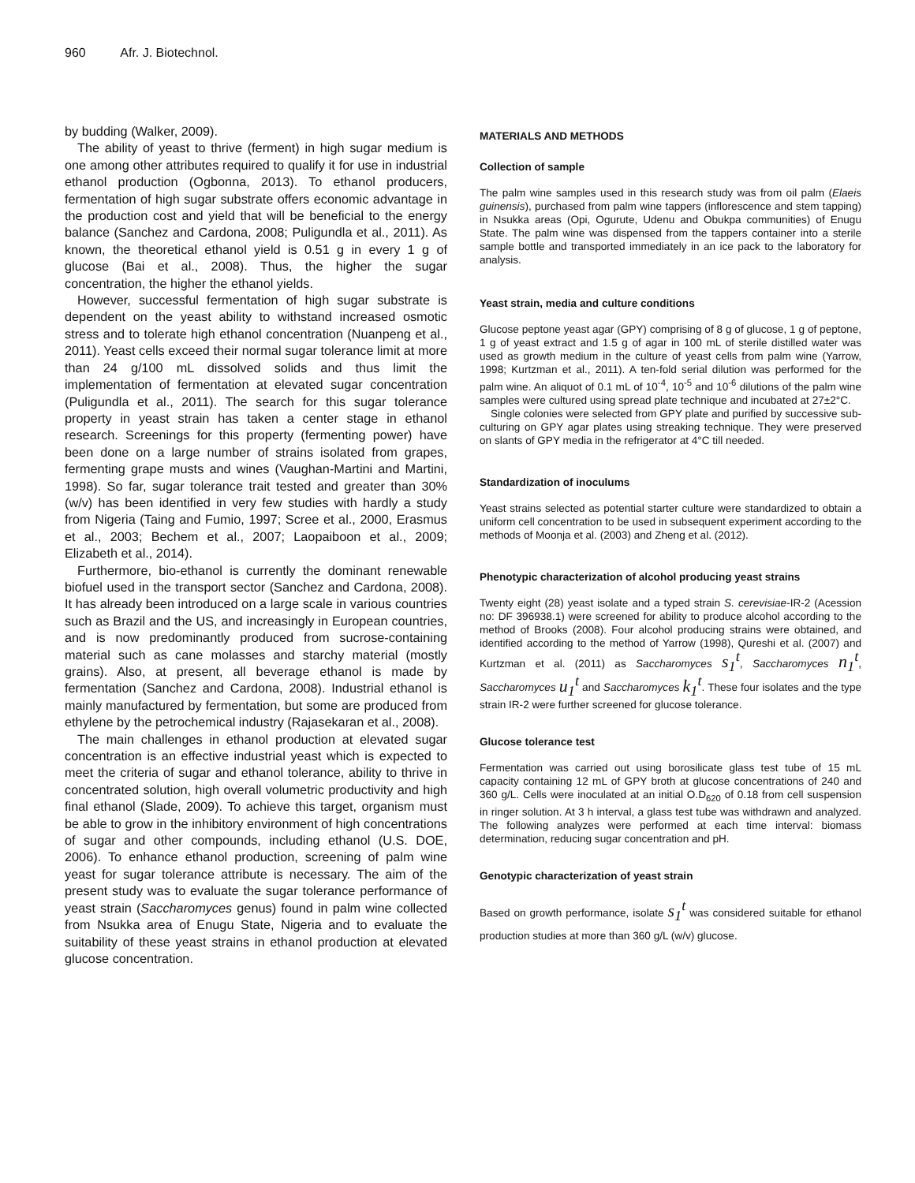960 Afr. J. Biotechnol.
by budding (Walker, 2009).
The ability of yeast to thrive (ferment) in high sugar medium is one among other attributes required to qualify it for use in industrial ethanol production (Ogbonna, 2013). To ethanol producers, fermentation of high sugar substrate offers economic advantage in the production cost and yield that will be beneficial to the energy balance (Sanchez and Cardona, 2008; Puligundla et al., 2011). As known, the theoretical ethanol yield is 0.51 g in every 1 g of glucose (Bai et al., 2008). Thus, the higher the sugar concentration, the higher the ethanol yields.
However, successful fermentation of high sugar substrate is dependent on the yeast ability to withstand increased osmotic stress and to tolerate high ethanol concentration (Nuanpeng et al., 2011). Yeast cells exceed their normal sugar tolerance limit at more than 24 g/100 mL dissolved solids and thus limit the implementation of fermentation at elevated sugar concentration (Puligundla et al., 2011). The search for this sugar tolerance property in yeast strain has taken a center stage in ethanol research. Screenings for this property (fermenting power) have been done on a large number of strains isolated from grapes, fermenting grape musts and wines (Vaughan-Martini and Martini, 1998). So far, sugar tolerance trait tested and greater than 30% (w/v) has been identified in very few studies with hardly a study from Nigeria (Taing and Fumio, 1997; Scree et al., 2000, Erasmus et al., 2003; Bechem et al., 2007; Laopaiboon et al., 2009; Elizabeth et al., 2014).
Furthermore, bio-ethanol is currently the dominant renewable biofuel used in the transport sector (Sanchez and Cardona, 2008). It has already been introduced on a large scale in various countries such as Brazil and the US, and increasingly in European countries, and is now predominantly produced from sucrose-containing material such as cane molasses and starchy material (mostly grains). Also, at present, all beverage ethanol is made by fermentation (Sanchez and Cardona, 2008). Industrial ethanol is mainly manufactured by fermentation, but some are produced from ethylene by the petrochemical industry (Rajasekaran et al., 2008).
The main challenges in ethanol production at elevated sugar concentration is an effective industrial yeast which is expected to meet the criteria of sugar and ethanol tolerance, ability to thrive in concentrated solution, high overall volumetric productivity and high final ethanol (Slade, 2009). To achieve this target, organism must be able to grow in the inhibitory environment of high concentrations of sugar and other compounds, including ethanol (U.S. DOE, 2006). To enhance ethanol production, screening of palm wine yeast for sugar tolerance attribute is necessary. The aim of the present study was to evaluate the sugar tolerance performance of yeast strain (Saccharomyces genus) found in palm wine collected from Nsukka area of Enugu State, Nigeria and to evaluate the suitability of these yeast strains in ethanol production at elevated glucose concentration.
MATERIALS AND METHODS
Collection of sample
The palm wine samples used in this research study was from oil palm (Elaeis guinensis), purchased from palm wine tappers (inflorescence and stem tapping) in Nsukka areas (Opi, Ogurute, Udenu and Obukpa communities) of Enugu State. The palm wine was dispensed from the tappers container into a sterile sample bottle and transported immediately in an ice pack to the laboratory for analysis.
Yeast strain, media and culture conditions
Glucose peptone yeast agar (GPY) comprising of 8 g of glucose, 1 g of peptone, 1 g of yeast extract and 1.5 g of agar in 100 mL of sterile distilled water was used as growth medium in the culture of yeast cells from palm wine (Yarrow, 1998; Kurtzman et al., 2011). A ten-fold serial dilution was performed for the palm wine. An aliquot of 0.1 mL of 10<sup>-4</sup>, 10<sup>-5</sup> and 10<sup>-6</sup> dilutions of the palm wine samples were cultured using spread plate technique and incubated at 27±2°C.
Single colonies were selected from GPY plate and purified by successive sub-culturing on GPY agar plates using streaking technique. They were preserved on slants of GPY media in the refrigerator at 4°C till needed.
Standardization of inoculums
Yeast strains selected as potential starter culture were standardized to obtain a uniform cell concentration to be used in subsequent experiment according to the methods of Moonja et al. (2003) and Zheng et al. (2012).
Phenotypic characterization of alcohol producing yeast strains
Twenty eight (28) yeast isolate and a typed strain S. cerevisiae-IR-2 (Acession no: DF 396938.1) were screened for ability to produce alcohol according to the method of Brooks (2008). Four alcohol producing strains were obtained, and identified according to the method of Yarrow (1998), Qureshi et al. (2007) and Kurtzman et al. (2011) as Saccharomyces s<sub>1</sub><sup>t</sup>, Saccharomyces n<sub>1</sub><sup>t</sup>, Saccharomyces u<sub>1</sub><sup>t</sup> and Saccharomyces k<sub>1</sub><sup>t</sup>. These four isolates and the type strain IR-2 were further screened for glucose tolerance.
Glucose tolerance test
Fermentation was carried out using borosilicate glass test tube of 15 mL capacity containing 12 mL of GPY broth at glucose concentrations of 240 and 360 g/L. Cells were inoculated at an initial O.D<sub>620</sub> of 0.18 from cell suspension in ringer solution. At 3 h interval, a glass test tube was withdrawn and analyzed. The following analyzes were performed at each time interval: biomass determination, reducing sugar concentration and pH.
Genotypic characterization of yeast strain
Based on growth performance, isolate s<sub>1</sub><sup>t</sup> was considered suitable for ethanol production studies at more than 360 g/L (w/v) glucose.